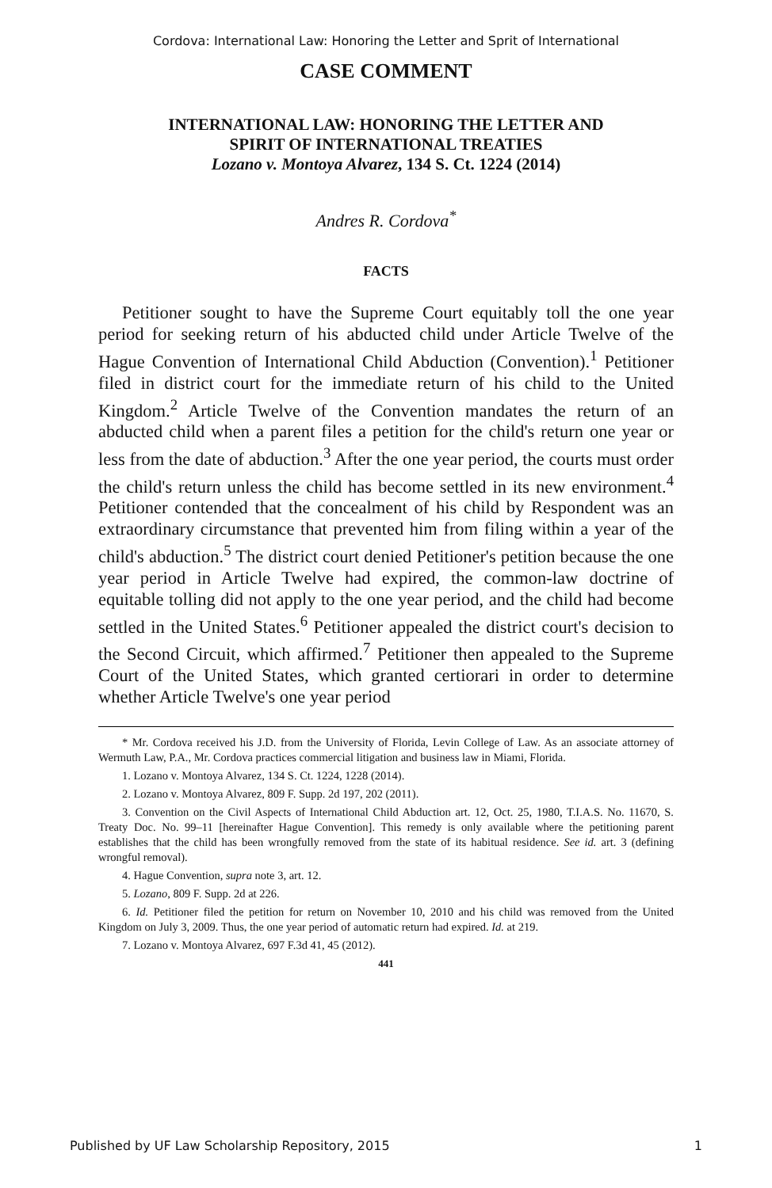Cordova: International Law: Honoring the Letter and Sprit of International
CASE COMMENT
INTERNATIONAL LAW: HONORING THE LETTER AND
SPIRIT OF INTERNATIONAL TREATIES
Lozano v. Montoya Alvarez, 134 S. Ct. 1224 (2014)
Andres R. Cordova<sup>*</sup>
FACTS
Petitioner sought to have the Supreme Court equitably toll the one year period for seeking return of his abducted child under Article Twelve of the Hague Convention of International Child Abduction (Convention).<sup>1</sup> Petitioner filed in district court for the immediate return of his child to the United Kingdom.<sup>2</sup> Article Twelve of the Convention mandates the return of an abducted child when a parent files a petition for the child's return one year or less from the date of abduction.<sup>3</sup> After the one year period, the courts must order the child's return unless the child has become settled in its new environment.<sup>4</sup> Petitioner contended that the concealment of his child by Respondent was an extraordinary circumstance that prevented him from filing within a year of the child's abduction.<sup>5</sup> The district court denied Petitioner's petition because the one year period in Article Twelve had expired, the common-law doctrine of equitable tolling did not apply to the one year period, and the child had become settled in the United States.<sup>6</sup> Petitioner appealed the district court's decision to the Second Circuit, which affirmed.<sup>7</sup> Petitioner then appealed to the Supreme Court of the United States, which granted certiorari in order to determine whether Article Twelve's one year period
* Mr. Cordova received his J.D. from the University of Florida, Levin College of Law. As an associate attorney of Wermuth Law, P.A., Mr. Cordova practices commercial litigation and business law in Miami, Florida.
1. Lozano v. Montoya Alvarez, 134 S. Ct. 1224, 1228 (2014).
2. Lozano v. Montoya Alvarez, 809 F. Supp. 2d 197, 202 (2011).
3. Convention on the Civil Aspects of International Child Abduction art. 12, Oct. 25, 1980, T.I.A.S. No. 11670, S. Treaty Doc. No. 99–11 [hereinafter Hague Convention]. This remedy is only available where the petitioning parent establishes that the child has been wrongfully removed from the state of its habitual residence. See id. art. 3 (defining wrongful removal).
4. Hague Convention, supra note 3, art. 12.
5. Lozano, 809 F. Supp. 2d at 226.
6. Id. Petitioner filed the petition for return on November 10, 2010 and his child was removed from the United Kingdom on July 3, 2009. Thus, the one year period of automatic return had expired. Id. at 219.
7. Lozano v. Montoya Alvarez, 697 F.3d 41, 45 (2012).
441
Published by UF Law Scholarship Repository, 2015 1